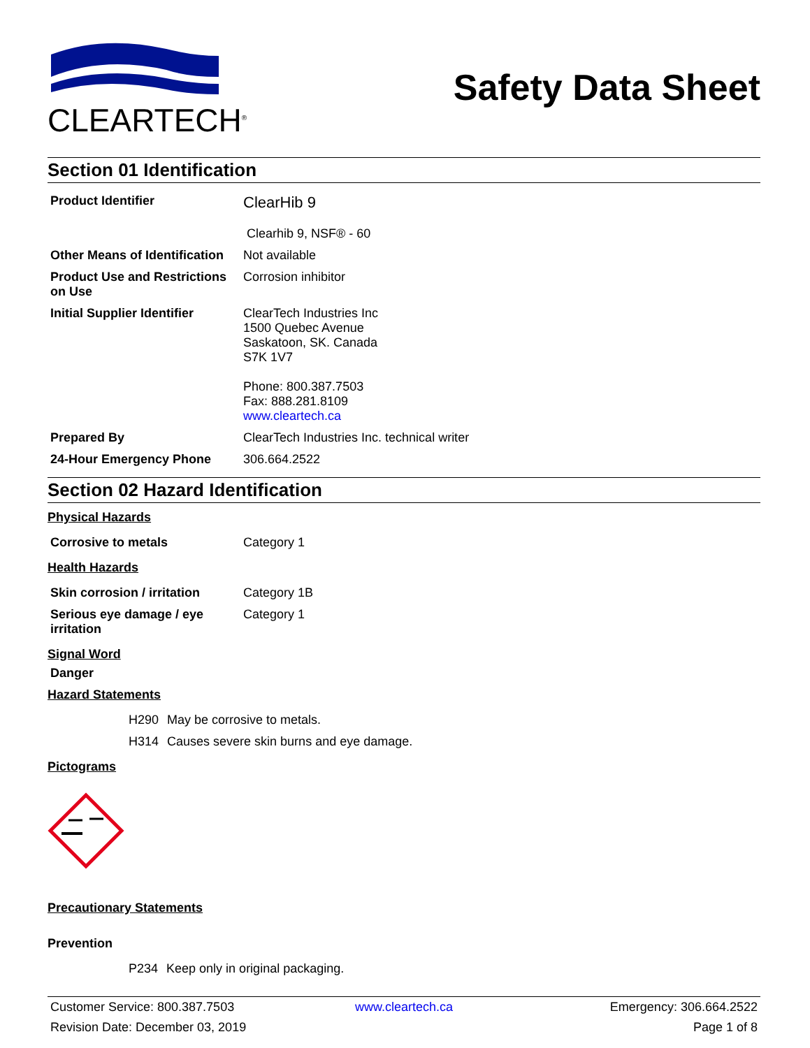CLEARTECH<sup>®</sup>
Safety Data Sheet
Section 01 Identification
| Product Identifier | ClearHib 9 Clearhib 9, NSF® - 60 |
| Other Means of Identification | Not available |
| Product Use and Restrictions on Use | Corrosion inhibitor |
| Initial Supplier Identifier | ClearTech Industries Inc 1500 Quebec Avenue Saskatoon, SK. Canada S7K 1V7 Phone: 800.387.7503 Fax: 888.281.8109 www.cleartech.ca |
| Prepared By | ClearTech Industries Inc. technical writer |
| 24-Hour Emergency Phone | 306.664.2522 |
Section 02 Hazard Identification
Physical Hazards
| Corrosive to metals | Category 1 |
Health Hazards
| Skin corrosion / irritation | Category 1B |
| Serious eye damage / eye irritation | Category 1 |
Signal Word
Danger
Hazard Statements
| H290 | May be corrosive to metals. |
| H314 | Causes severe skin burns and eye damage. |
Pictograms
Precautionary Statements
Prevention
| P234 | Keep only in original packaging. |
Customer Service: 800.387.7503
www.cleartech.ca
Emergency: 306.664.2522
Revision Date: December 03, 2019
Page 1 of 8